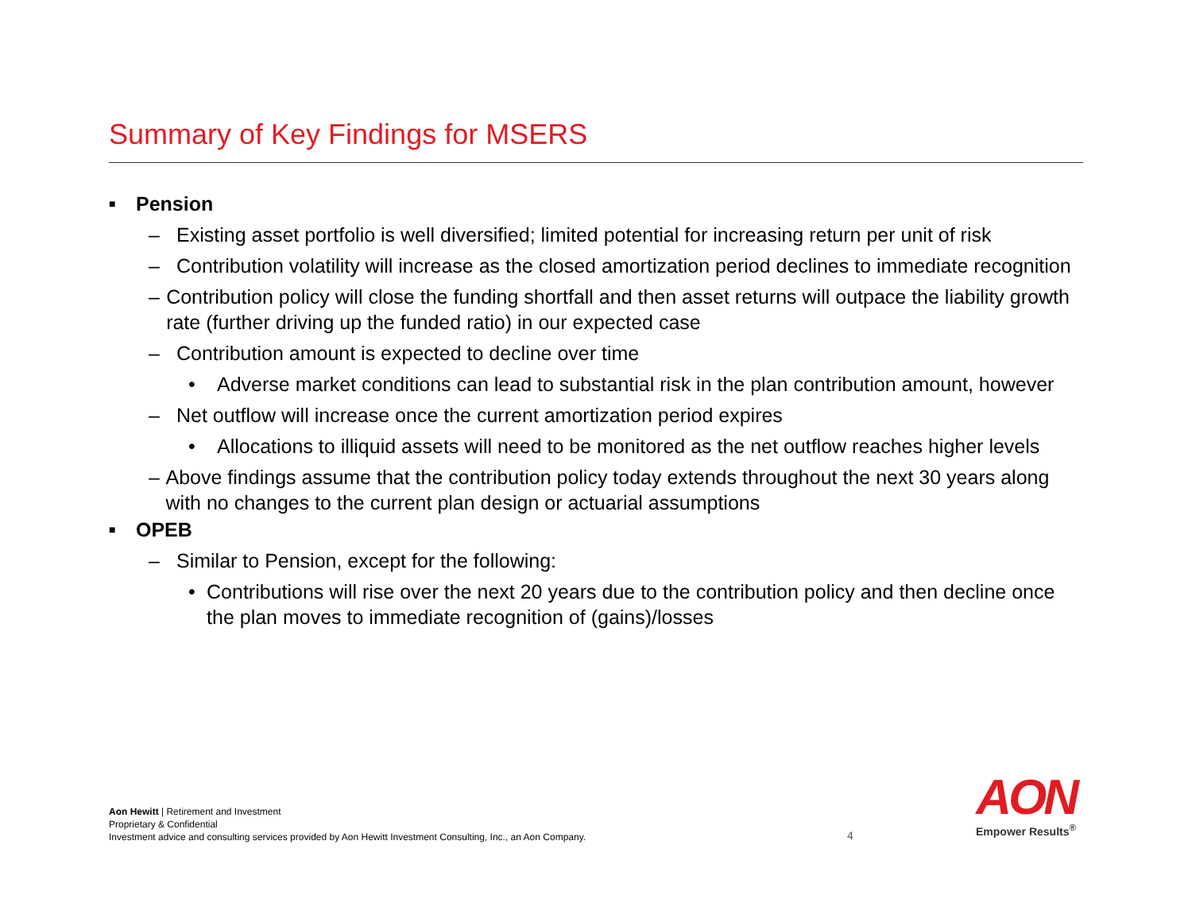Summary of Key Findings for MSERS
■ Pension
– Existing asset portfolio is well diversified; limited potential for increasing return per unit of risk
– Contribution volatility will increase as the closed amortization period declines to immediate recognition
– Contribution policy will close the funding shortfall and then asset returns will outpace the liability growth rate (further driving up the funded ratio) in our expected case
– Contribution amount is expected to decline over time
• Adverse market conditions can lead to substantial risk in the plan contribution amount, however
– Net outflow will increase once the current amortization period expires
• Allocations to illiquid assets will need to be monitored as the net outflow reaches higher levels
– Above findings assume that the contribution policy today extends throughout the next 30 years along with no changes to the current plan design or actuarial assumptions
■ OPEB
– Similar to Pension, except for the following:
• Contributions will rise over the next 20 years due to the contribution policy and then decline once the plan moves to immediate recognition of (gains)/losses
Aon Hewitt | Retirement and Investment
Proprietary & Confidential
Investment advice and consulting services provided by Aon Hewitt Investment Consulting, Inc., an Aon Company.
4
AON
Empower Results<sup>®</sup>